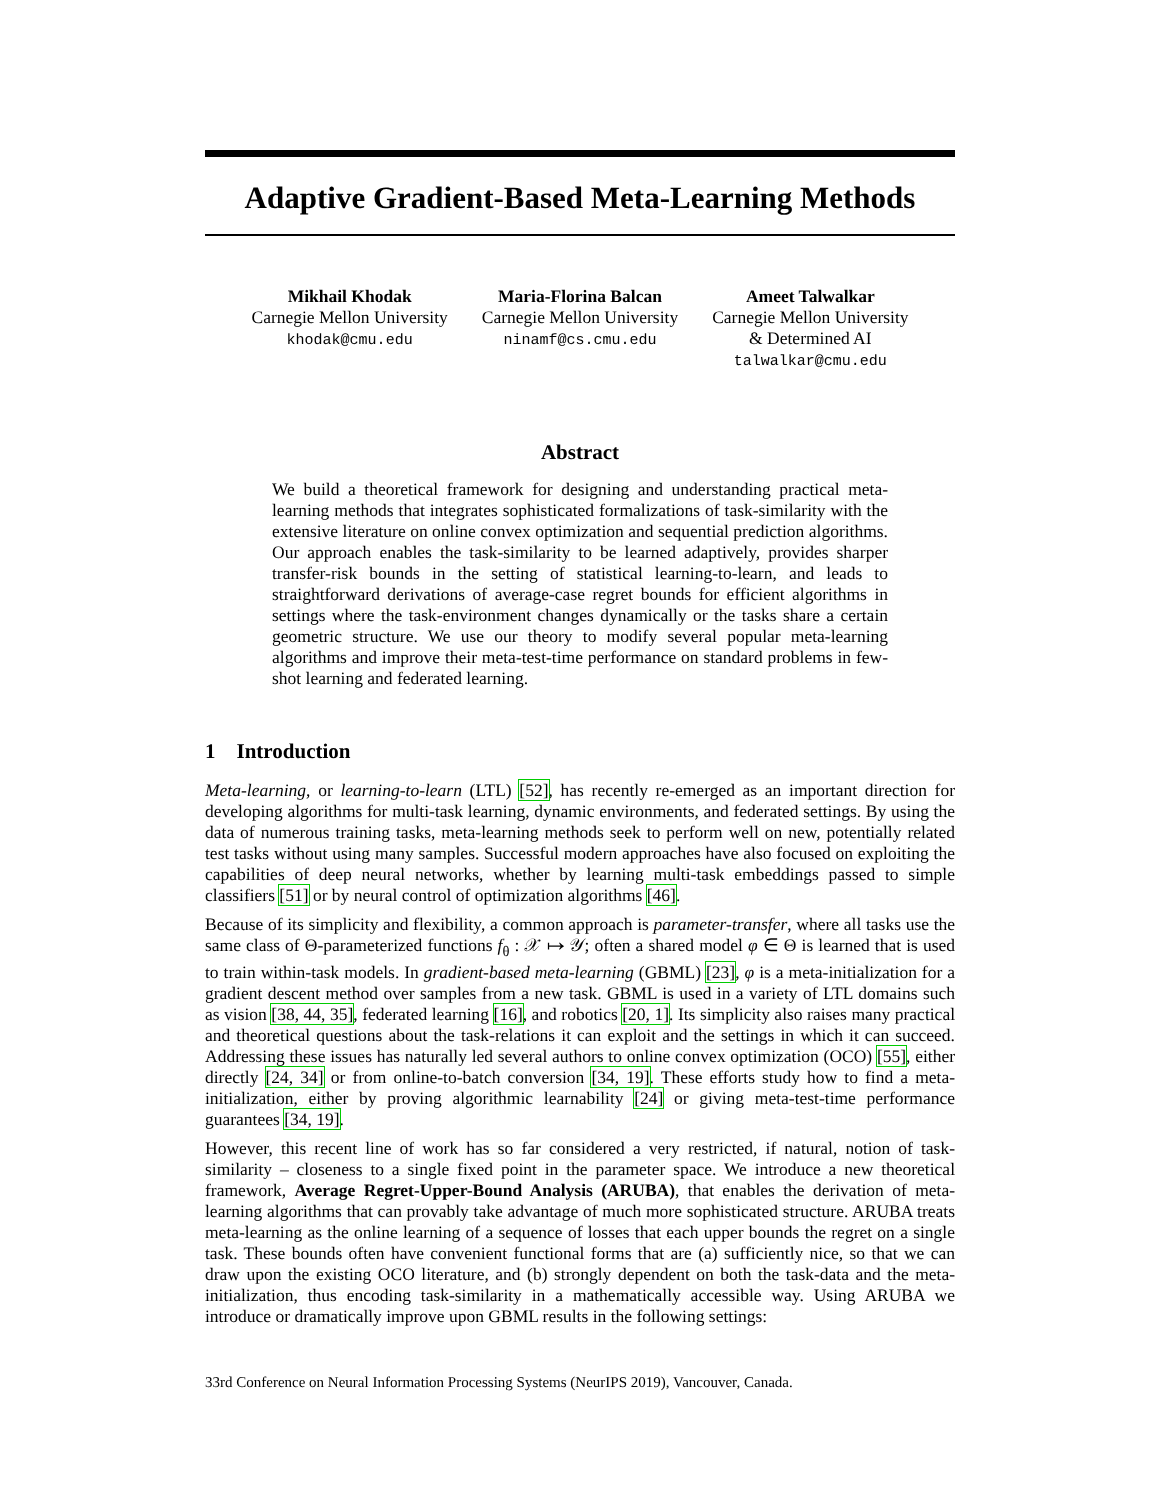Adaptive Gradient-Based Meta-Learning Methods
Mikhail Khodak
Carnegie Mellon University
khodak@cmu.edu
Maria-Florina Balcan
Carnegie Mellon University
ninamf@cs.cmu.edu
Ameet Talwalkar
Carnegie Mellon University
& Determined AI
talwalkar@cmu.edu
Abstract
We build a theoretical framework for designing and understanding practical meta-learning methods that integrates sophisticated formalizations of task-similarity with the extensive literature on online convex optimization and sequential prediction algorithms. Our approach enables the task-similarity to be learned adaptively, provides sharper transfer-risk bounds in the setting of statistical learning-to-learn, and leads to straightforward derivations of average-case regret bounds for efficient algorithms in settings where the task-environment changes dynamically or the tasks share a certain geometric structure. We use our theory to modify several popular meta-learning algorithms and improve their meta-test-time performance on standard problems in few-shot learning and federated learning.
1 Introduction
Meta-learning, or learning-to-learn (LTL) [52], has recently re-emerged as an important direction for developing algorithms for multi-task learning, dynamic environments, and federated settings. By using the data of numerous training tasks, meta-learning methods seek to perform well on new, potentially related test tasks without using many samples. Successful modern approaches have also focused on exploiting the capabilities of deep neural networks, whether by learning multi-task embeddings passed to simple classifiers [51] or by neural control of optimization algorithms [46].
Because of its simplicity and flexibility, a common approach is parameter-transfer, where all tasks use the same class of Θ-parameterized functions f<sub>θ</sub> : 𝒳 ↦ 𝒴; often a shared model φ ∈ Θ is learned that is used to train within-task models. In gradient-based meta-learning (GBML) [23], φ is a meta-initialization for a gradient descent method over samples from a new task. GBML is used in a variety of LTL domains such as vision [38, 44, 35], federated learning [16], and robotics [20, 1]. Its simplicity also raises many practical and theoretical questions about the task-relations it can exploit and the settings in which it can succeed. Addressing these issues has naturally led several authors to online convex optimization (OCO) [55], either directly [24, 34] or from online-to-batch conversion [34, 19]. These efforts study how to find a meta-initialization, either by proving algorithmic learnability [24] or giving meta-test-time performance guarantees [34, 19].
However, this recent line of work has so far considered a very restricted, if natural, notion of task-similarity – closeness to a single fixed point in the parameter space. We introduce a new theoretical framework, Average Regret-Upper-Bound Analysis (ARUBA), that enables the derivation of meta-learning algorithms that can provably take advantage of much more sophisticated structure. ARUBA treats meta-learning as the online learning of a sequence of losses that each upper bounds the regret on a single task. These bounds often have convenient functional forms that are (a) sufficiently nice, so that we can draw upon the existing OCO literature, and (b) strongly dependent on both the task-data and the meta-initialization, thus encoding task-similarity in a mathematically accessible way. Using ARUBA we introduce or dramatically improve upon GBML results in the following settings:
33rd Conference on Neural Information Processing Systems (NeurIPS 2019), Vancouver, Canada.